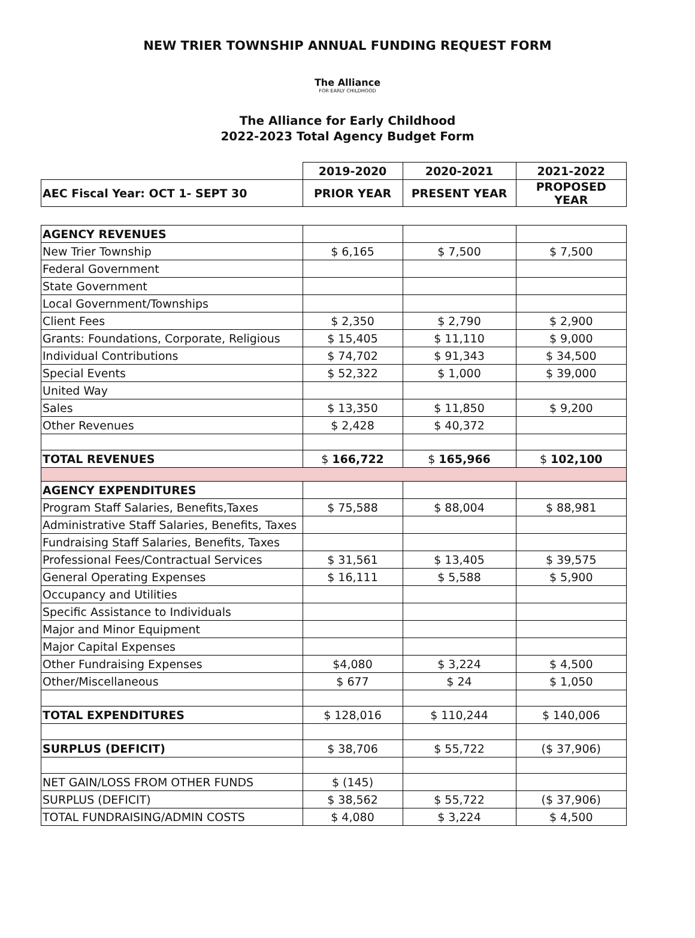NEW TRIER TOWNSHIP ANNUAL FUNDING REQUEST FORM
The Alliance
FOR EARLY CHILDHOOD
The Alliance for Early Childhood
2022-2023 Total Agency Budget Form
| | 2019-2020 | 2020-2021 | 2021-2022 |
| AEC Fiscal Year: OCT 1- SEPT 30 | PRIOR YEAR | PRESENT YEAR | PROPOSED YEAR |
| AGENCY REVENUES | | | |
| New Trier Township | $ 6,165 | $ 7,500 | $ 7,500 |
| Federal Government | | | |
| State Government | | | |
| Local Government/Townships | | | |
| Client Fees | $ 2,350 | $ 2,790 | $ 2,900 |
| Grants: Foundations, Corporate, Religious | $ 15,405 | $ 11,110 | $ 9,000 |
| Individual Contributions | $ 74,702 | $ 91,343 | $ 34,500 |
| Special Events | $ 52,322 | $ 1,000 | $ 39,000 |
| United Way | | | |
| Sales | $ 13,350 | $ 11,850 | $ 9,200 |
| Other Revenues | $ 2,428 | $ 40,372 | |
| TOTAL REVENUES | $ 166,722 | $ 165,966 | $ 102,100 |
| AGENCY EXPENDITURES | | | |
| Program Staff Salaries, Benefits,Taxes | $ 75,588 | $ 88,004 | $ 88,981 |
| Administrative Staff Salaries, Benefits, Taxes | | | |
| Fundraising Staff Salaries, Benefits, Taxes | | | |
| Professional Fees/Contractual Services | $ 31,561 | $ 13,405 | $ 39,575 |
| General Operating Expenses | $ 16,111 | $ 5,588 | $ 5,900 |
| Occupancy and Utilities | | | |
| Specific Assistance to Individuals | | | |
| Major and Minor Equipment | | | |
| Major Capital Expenses | | | |
| Other Fundraising Expenses | $4,080 | $ 3,224 | $ 4,500 |
| Other/Miscellaneous | $ 677 | $ 24 | $ 1,050 |
| TOTAL EXPENDITURES | $ 128,016 | $ 110,244 | $ 140,006 |
| SURPLUS (DEFICIT) | $ 38,706 | $ 55,722 | ($ 37,906) |
| NET GAIN/LOSS FROM OTHER FUNDS | $ (145) | | |
| SURPLUS (DEFICIT) | $ 38,562 | $ 55,722 | ($ 37,906) |
| TOTAL FUNDRAISING/ADMIN COSTS | $ 4,080 | $ 3,224 | $ 4,500 |